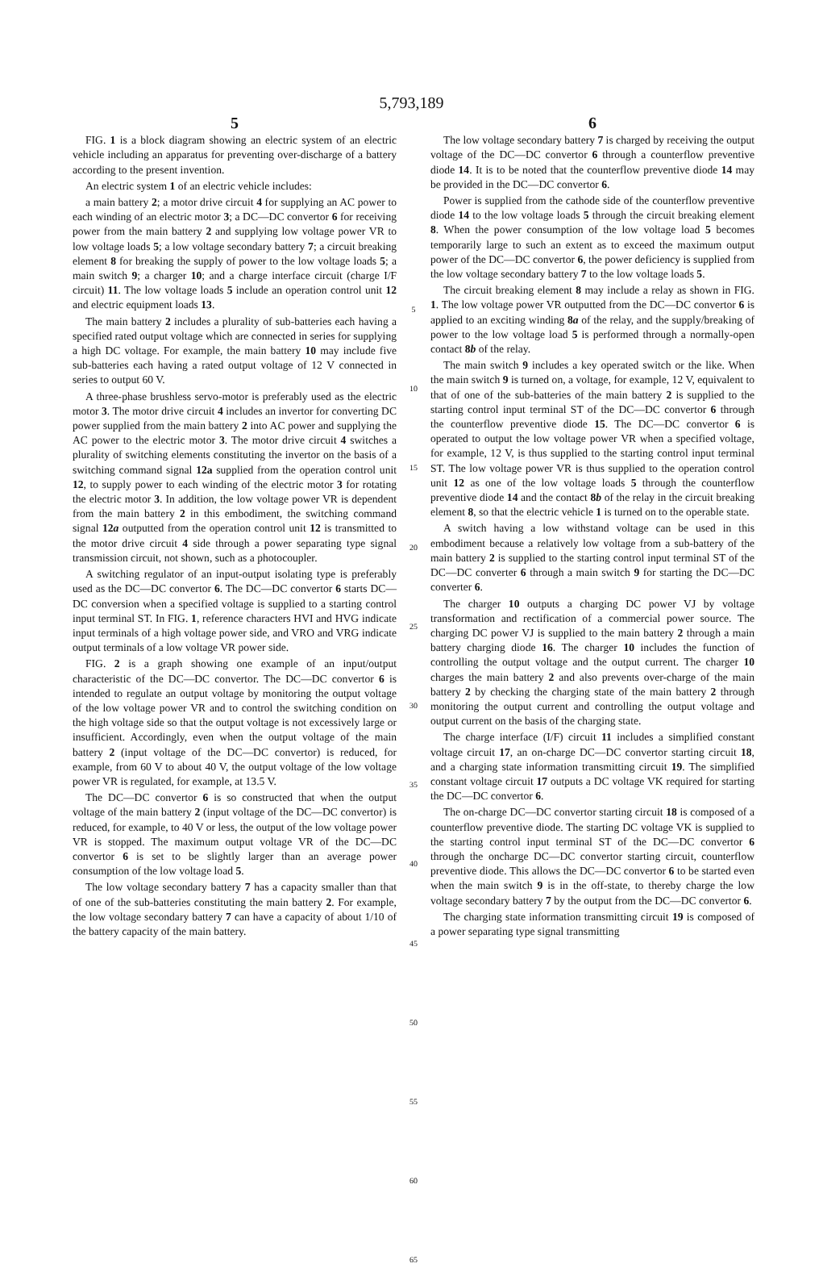5,793,189
5
FIG. 1 is a block diagram showing an electric system of an electric vehicle including an apparatus for preventing over-discharge of a battery according to the present invention.
An electric system 1 of an electric vehicle includes:
a main battery 2; a motor drive circuit 4 for supplying an AC power to each winding of an electric motor 3; a DC—DC convertor 6 for receiving power from the main battery 2 and supplying low voltage power VR to low voltage loads 5; a low voltage secondary battery 7; a circuit breaking element 8 for breaking the supply of power to the low voltage loads 5; a main switch 9; a charger 10; and a charge interface circuit (charge I/F circuit) 11. The low voltage loads 5 include an operation control unit 12 and electric equipment loads 13.
The main battery 2 includes a plurality of sub-batteries each having a specified rated output voltage which are connected in series for supplying a high DC voltage. For example, the main battery 10 may include five sub-batteries each having a rated output voltage of 12 V connected in series to output 60 V.
A three-phase brushless servo-motor is preferably used as the electric motor 3. The motor drive circuit 4 includes an invertor for converting DC power supplied from the main battery 2 into AC power and supplying the AC power to the electric motor 3. The motor drive circuit 4 switches a plurality of switching elements constituting the invertor on the basis of a switching command signal 12a supplied from the operation control unit 12, to supply power to each winding of the electric motor 3 for rotating the electric motor 3. In addition, the low voltage power VR is dependent from the main battery 2 in this embodiment, the switching command signal 12a outputted from the operation control unit 12 is transmitted to the motor drive circuit 4 side through a power separating type signal transmission circuit, not shown, such as a photocoupler.
A switching regulator of an input-output isolating type is preferably used as the DC—DC convertor 6. The DC—DC convertor 6 starts DC—DC conversion when a specified voltage is supplied to a starting control input terminal ST. In FIG. 1, reference characters HVI and HVG indicate input terminals of a high voltage power side, and VRO and VRG indicate output terminals of a low voltage VR power side.
FIG. 2 is a graph showing one example of an input/output characteristic of the DC—DC convertor. The DC—DC convertor 6 is intended to regulate an output voltage by monitoring the output voltage of the low voltage power VR and to control the switching condition on the high voltage side so that the output voltage is not excessively large or insufficient. Accordingly, even when the output voltage of the main battery 2 (input voltage of the DC—DC convertor) is reduced, for example, from 60 V to about 40 V, the output voltage of the low voltage power VR is regulated, for example, at 13.5 V.
The DC—DC convertor 6 is so constructed that when the output voltage of the main battery 2 (input voltage of the DC—DC convertor) is reduced, for example, to 40 V or less, the output of the low voltage power VR is stopped. The maximum output voltage VR of the DC—DC convertor 6 is set to be slightly larger than an average power consumption of the low voltage load 5.
The low voltage secondary battery 7 has a capacity smaller than that of one of the sub-batteries constituting the main battery 2. For example, the low voltage secondary battery 7 can have a capacity of about 1/10 of the battery capacity of the main battery.
5
10
15
20
25
30
35
40
45
50
55
60
65
6
The low voltage secondary battery 7 is charged by receiving the output voltage of the DC—DC convertor 6 through a counterflow preventive diode 14. It is to be noted that the counterflow preventive diode 14 may be provided in the DC—DC convertor 6.
Power is supplied from the cathode side of the counterflow preventive diode 14 to the low voltage loads 5 through the circuit breaking element 8. When the power consumption of the low voltage load 5 becomes temporarily large to such an extent as to exceed the maximum output power of the DC—DC convertor 6, the power deficiency is supplied from the low voltage secondary battery 7 to the low voltage loads 5.
The circuit breaking element 8 may include a relay as shown in FIG. 1. The low voltage power VR outputted from the DC—DC convertor 6 is applied to an exciting winding 8a of the relay, and the supply/breaking of power to the low voltage load 5 is performed through a normally-open contact 8b of the relay.
The main switch 9 includes a key operated switch or the like. When the main switch 9 is turned on, a voltage, for example, 12 V, equivalent to that of one of the sub-batteries of the main battery 2 is supplied to the starting control input terminal ST of the DC—DC convertor 6 through the counterflow preventive diode 15. The DC—DC convertor 6 is operated to output the low voltage power VR when a specified voltage, for example, 12 V, is thus supplied to the starting control input terminal ST. The low voltage power VR is thus supplied to the operation control unit 12 as one of the low voltage loads 5 through the counterflow preventive diode 14 and the contact 8b of the relay in the circuit breaking element 8, so that the electric vehicle 1 is turned on to the operable state.
A switch having a low withstand voltage can be used in this embodiment because a relatively low voltage from a sub-battery of the main battery 2 is supplied to the starting control input terminal ST of the DC—DC converter 6 through a main switch 9 for starting the DC—DC converter 6.
The charger 10 outputs a charging DC power VJ by voltage transformation and rectification of a commercial power source. The charging DC power VJ is supplied to the main battery 2 through a main battery charging diode 16. The charger 10 includes the function of controlling the output voltage and the output current. The charger 10 charges the main battery 2 and also prevents over-charge of the main battery 2 by checking the charging state of the main battery 2 through monitoring the output current and controlling the output voltage and output current on the basis of the charging state.
The charge interface (I/F) circuit 11 includes a simplified constant voltage circuit 17, an on-charge DC—DC convertor starting circuit 18, and a charging state information transmitting circuit 19. The simplified constant voltage circuit 17 outputs a DC voltage VK required for starting the DC—DC convertor 6.
The on-charge DC—DC convertor starting circuit 18 is composed of a counterflow preventive diode. The starting DC voltage VK is supplied to the starting control input terminal ST of the DC—DC convertor 6 through the oncharge DC—DC convertor starting circuit, counterflow preventive diode. This allows the DC—DC convertor 6 to be started even when the main switch 9 is in the off-state, to thereby charge the low voltage secondary battery 7 by the output from the DC—DC convertor 6.
The charging state information transmitting circuit 19 is composed of a power separating type signal transmitting